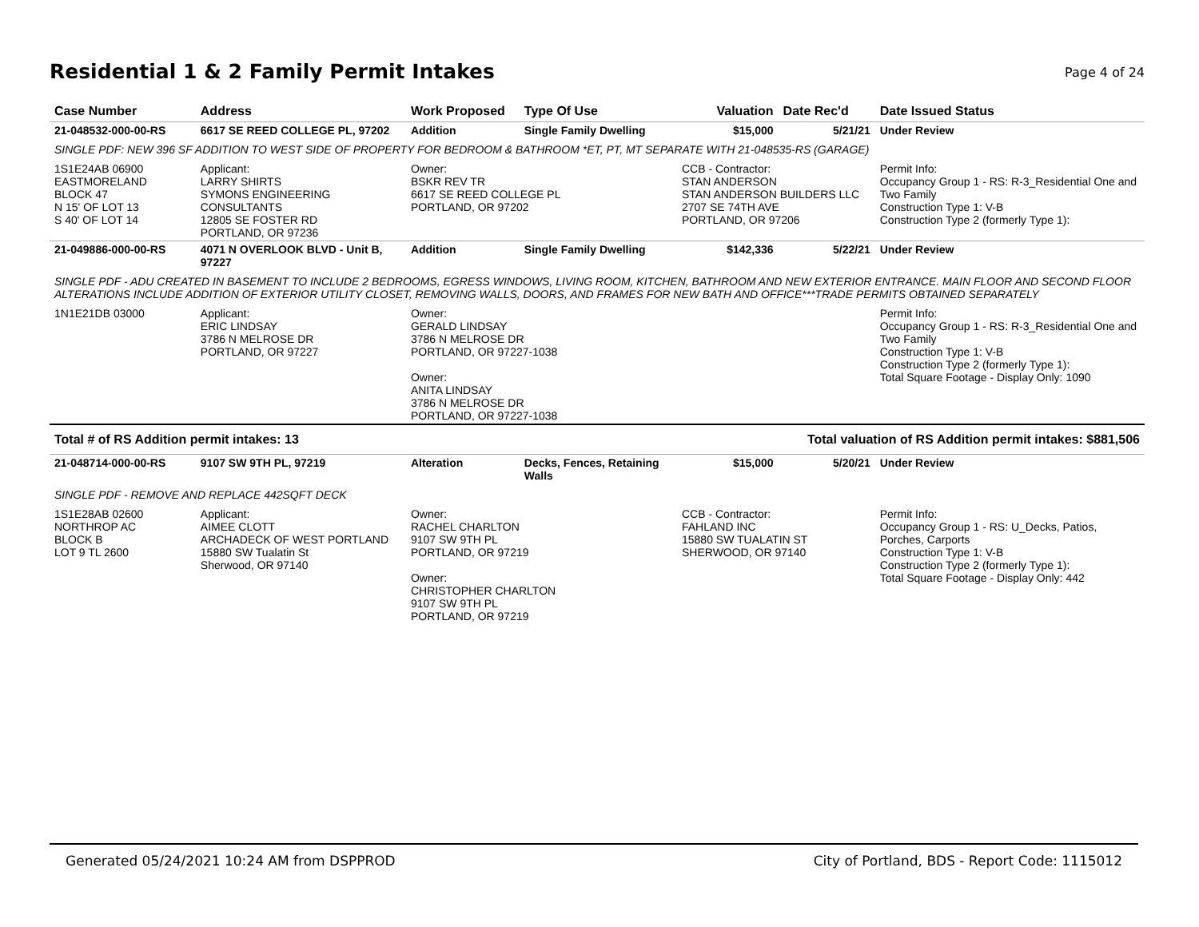Residential 1 & 2 Family Permit Intakes
Page 4 of 24
| Case Number | Address | Work Proposed | Type Of Use | Valuation | Date Rec'd | Date Issued Status |
| --- | --- | --- | --- | --- | --- | --- |
| 21-048532-000-00-RS | 6617 SE REED COLLEGE PL, 97202 | Addition | Single Family Dwelling | $15,000 | 5/21/21 | Under Review |
| SINGLE PDF: NEW 396 SF ADDITION TO WEST SIDE OF PROPERTY FOR BEDROOM & BATHROOM *ET, PT, MT SEPARATE WITH 21-048535-RS (GARAGE) | | | | | | |
| 1S1E24AB 06900 EASTMORELAND BLOCK 47 N 15' OF LOT 13 S 40' OF LOT 14 | Applicant: LARRY SHIRTS SYMONS ENGINEERING CONSULTANTS 12805 SE FOSTER RD PORTLAND, OR 97236 | Owner: BSKR REV TR 6617 SE REED COLLEGE PL PORTLAND, OR 97202 | | CCB - Contractor: STAN ANDERSON STAN ANDERSON BUILDERS LLC 2707 SE 74TH AVE PORTLAND, OR 97206 | | Permit Info: Occupancy Group 1 - RS: R-3_Residential One and Two Family Construction Type 1: V-B Construction Type 2 (formerly Type 1): |
| 21-049886-000-00-RS | 4071 N OVERLOOK BLVD - Unit B, 97227 | Addition | Single Family Dwelling | $142,336 | 5/22/21 | Under Review |
| SINGLE PDF - ADU CREATED IN BASEMENT TO INCLUDE 2 BEDROOMS, EGRESS WINDOWS, LIVING ROOM, KITCHEN, BATHROOM AND NEW EXTERIOR ENTRANCE. MAIN FLOOR AND SECOND FLOOR ALTERATIONS INCLUDE ADDITION OF EXTERIOR UTILITY CLOSET, REMOVING WALLS, DOORS, AND FRAMES FOR NEW BATH AND OFFICE***TRADE PERMITS OBTAINED SEPARATELY | | | | | | |
| 1N1E21DB 03000 | Applicant: ERIC LINDSAY 3786 N MELROSE DR PORTLAND, OR 97227 | Owner: GERALD LINDSAY 3786 N MELROSE DR PORTLAND, OR 97227-1038 Owner: ANITA LINDSAY 3786 N MELROSE DR PORTLAND, OR 97227-1038 | | | | Permit Info: Occupancy Group 1 - RS: R-3_Residential One and Two Family Construction Type 1: V-B Construction Type 2 (formerly Type 1): Total Square Footage - Display Only: 1090 |
| Total # of RS Addition permit intakes: 13 | | | Total valuation of RS Addition permit intakes: $881,506 | | | |
| 21-048714-000-00-RS | 9107 SW 9TH PL, 97219 | Alteration | Decks, Fences, Retaining Walls | $15,000 | 5/20/21 | Under Review |
| SINGLE PDF - REMOVE AND REPLACE 442SQFT DECK | | | | | | |
| 1S1E28AB 02600 NORTHROP AC BLOCK B LOT 9 TL 2600 | Applicant: AIMEE CLOTT ARCHADECK OF WEST PORTLAND 15880 SW Tualatin St Sherwood, OR 97140 | Owner: RACHEL CHARLTON 9107 SW 9TH PL PORTLAND, OR 97219 Owner: CHRISTOPHER CHARLTON 9107 SW 9TH PL PORTLAND, OR 97219 | | CCB - Contractor: FAHLAND INC 15880 SW TUALATIN ST SHERWOOD, OR 97140 | | Permit Info: Occupancy Group 1 - RS: U_Decks, Patios, Porches, Carports Construction Type 1: V-B Construction Type 2 (formerly Type 1): Total Square Footage - Display Only: 442 |
Generated 05/24/2021 10:24 AM from DSPPROD City of Portland, BDS - Report Code: 1115012